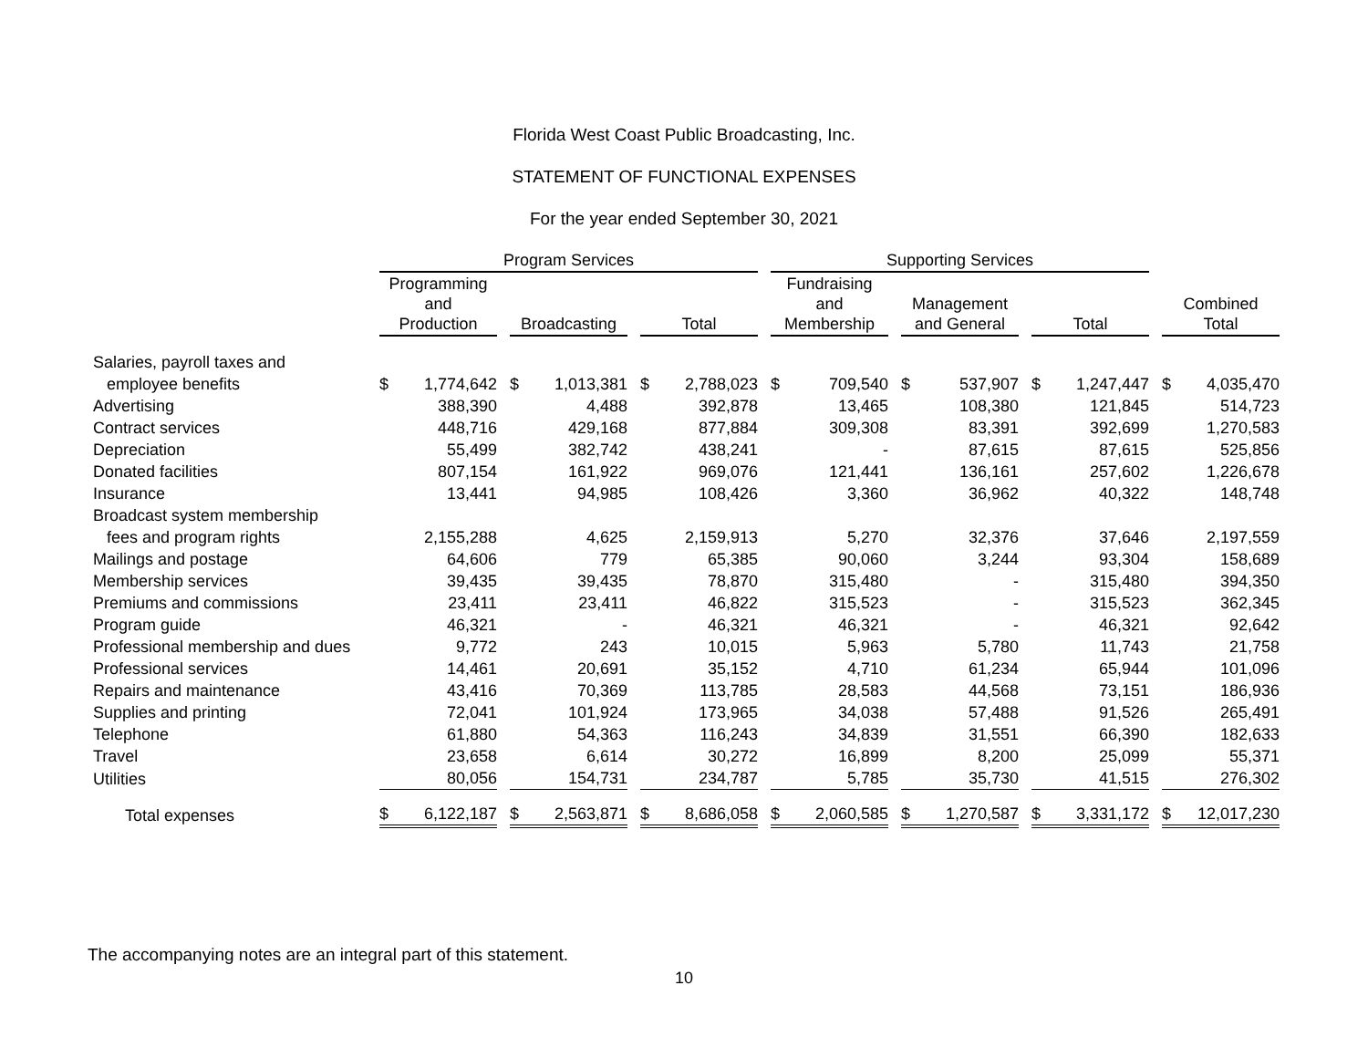Florida West Coast Public Broadcasting, Inc.
STATEMENT OF FUNCTIONAL EXPENSES
For the year ended September 30, 2021
| | Program Services | | | Supporting Services | | | |
| --- | --- | --- | --- | --- | --- | --- | --- |
| | Programming and Production | Broadcasting | Total | Fundraising and Membership | Management and General | Total | Combined Total |
| Salaries, payroll taxes and | | | | | | | |
| employee benefits | $ 1,774,642 | $ 1,013,381 | $ 2,788,023 | $ 709,540 | $ 537,907 | $ 1,247,447 | $ 4,035,470 |
| Advertising | 388,390 | 4,488 | 392,878 | 13,465 | 108,380 | 121,845 | 514,723 |
| Contract services | 448,716 | 429,168 | 877,884 | 309,308 | 83,391 | 392,699 | 1,270,583 |
| Depreciation | 55,499 | 382,742 | 438,241 | - | 87,615 | 87,615 | 525,856 |
| Donated facilities | 807,154 | 161,922 | 969,076 | 121,441 | 136,161 | 257,602 | 1,226,678 |
| Insurance | 13,441 | 94,985 | 108,426 | 3,360 | 36,962 | 40,322 | 148,748 |
| Broadcast system membership | | | | | | | |
| fees and program rights | 2,155,288 | 4,625 | 2,159,913 | 5,270 | 32,376 | 37,646 | 2,197,559 |
| Mailings and postage | 64,606 | 779 | 65,385 | 90,060 | 3,244 | 93,304 | 158,689 |
| Membership services | 39,435 | 39,435 | 78,870 | 315,480 | - | 315,480 | 394,350 |
| Premiums and commissions | 23,411 | 23,411 | 46,822 | 315,523 | - | 315,523 | 362,345 |
| Program guide | 46,321 | - | 46,321 | 46,321 | - | 46,321 | 92,642 |
| Professional membership and dues | 9,772 | 243 | 10,015 | 5,963 | 5,780 | 11,743 | 21,758 |
| Professional services | 14,461 | 20,691 | 35,152 | 4,710 | 61,234 | 65,944 | 101,096 |
| Repairs and maintenance | 43,416 | 70,369 | 113,785 | 28,583 | 44,568 | 73,151 | 186,936 |
| Supplies and printing | 72,041 | 101,924 | 173,965 | 34,038 | 57,488 | 91,526 | 265,491 |
| Telephone | 61,880 | 54,363 | 116,243 | 34,839 | 31,551 | 66,390 | 182,633 |
| Travel | 23,658 | 6,614 | 30,272 | 16,899 | 8,200 | 25,099 | 55,371 |
| Utilities | 80,056 | 154,731 | 234,787 | 5,785 | 35,730 | 41,515 | 276,302 |
| Total expenses | $ 6,122,187 | $ 2,563,871 | $ 8,686,058 | $ 2,060,585 | $ 1,270,587 | $ 3,331,172 | $ 12,017,230 |
The accompanying notes are an integral part of this statement.
10